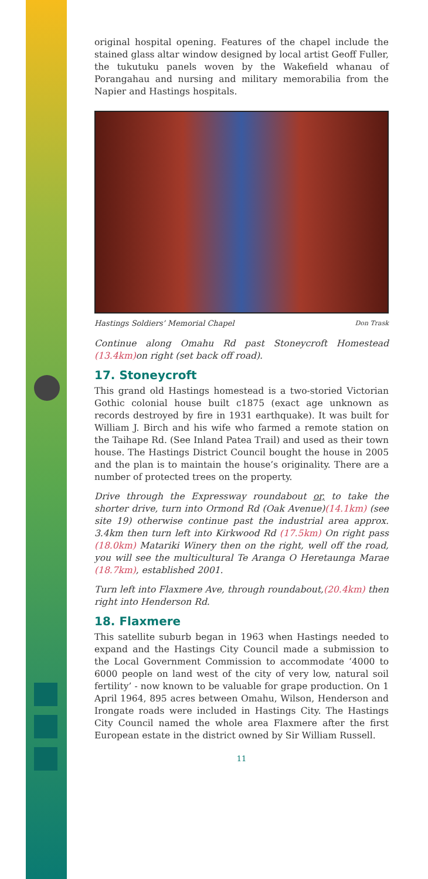original hospital opening. Features of the chapel include the stained glass altar window designed by local artist Geoff Fuller, the tukutuku panels woven by the Wakefield whanau of Porangahau and nursing and military memorabilia from the Napier and Hastings hospitals.
Hastings Soldiers’ Memorial Chapel Don Trask
Continue along Omahu Rd past Stoneycroft Homestead (13.4km) on right (set back off road).
17. Stoneycroft
This grand old Hastings homestead is a two-storied Victorian Gothic colonial house built c1875 (exact age unknown as records destroyed by fire in 1931 earthquake). It was built for William J. Birch and his wife who farmed a remote station on the Taihape Rd. (See Inland Patea Trail) and used as their town house. The Hastings District Council bought the house in 2005 and the plan is to maintain the house’s originality. There are a number of protected trees on the property.
Drive through the Expressway roundabout or, to take the shorter drive, turn into Ormond Rd (Oak Avenue)(14.1km) (see site 19) otherwise continue past the industrial area approx. 3.4km then turn left into Kirkwood Rd (17.5km) On right pass (18.0km) Matariki Winery then on the right, well off the road, you will see the multicultural Te Aranga O Heretaunga Marae (18.7km), established 2001.
Turn left into Flaxmere Ave, through roundabout,(20.4km) then right into Henderson Rd.
18. Flaxmere
This satellite suburb began in 1963 when Hastings needed to expand and the Hastings City Council made a submission to the Local Government Commission to accommodate ‘4000 to 6000 people on land west of the city of very low, natural soil fertility’ - now known to be valuable for grape production. On 1 April 1964, 895 acres between Omahu, Wilson, Henderson and Irongate roads were included in Hastings City. The Hastings City Council named the whole area Flaxmere after the first European estate in the district owned by Sir William Russell.
11